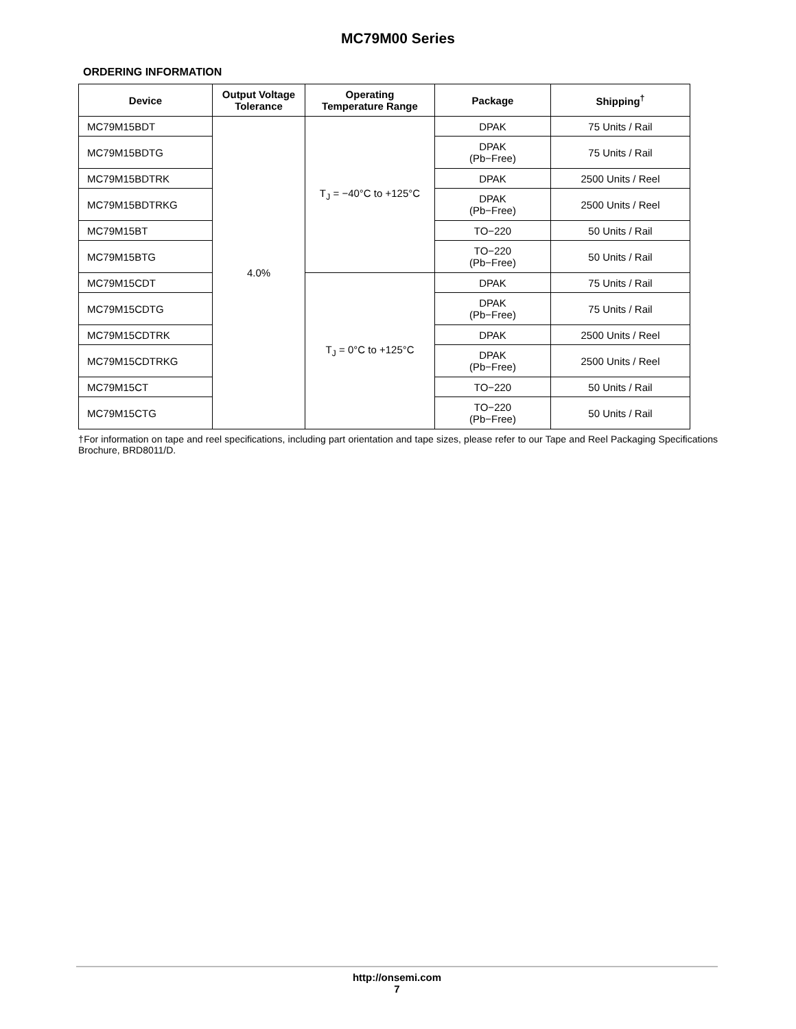MC79M00 Series
ORDERING INFORMATION
| Device | Output Voltage Tolerance | Operating Temperature Range | Package | Shipping<sup>†</sup> |
| --- | --- | --- | --- | --- |
| MC79M15BDT | 4.0% | T<sub>J</sub> = −40°C to +125°C | DPAK | 75 Units / Rail |
| MC79M15BDTG | | | DPAK (Pb−Free) | 75 Units / Rail |
| MC79M15BDTRK | | | DPAK | 2500 Units / Reel |
| MC79M15BDTRKG | | | DPAK (Pb−Free) | 2500 Units / Reel |
| MC79M15BT | | | TO−220 | 50 Units / Rail |
| MC79M15BTG | | | TO−220 (Pb−Free) | 50 Units / Rail |
| MC79M15CDT | | T<sub>J</sub> = 0°C to +125°C | DPAK | 75 Units / Rail |
| MC79M15CDTG | | | DPAK (Pb−Free) | 75 Units / Rail |
| MC79M15CDTRK | | | DPAK | 2500 Units / Reel |
| MC79M15CDTRKG | | | DPAK (Pb−Free) | 2500 Units / Reel |
| MC79M15CT | | | TO−220 | 50 Units / Rail |
| MC79M15CTG | | | TO−220 (Pb−Free) | 50 Units / Rail |
†For information on tape and reel specifications, including part orientation and tape sizes, please refer to our Tape and Reel Packaging Specifications Brochure, BRD8011/D.
http://onsemi.com
7